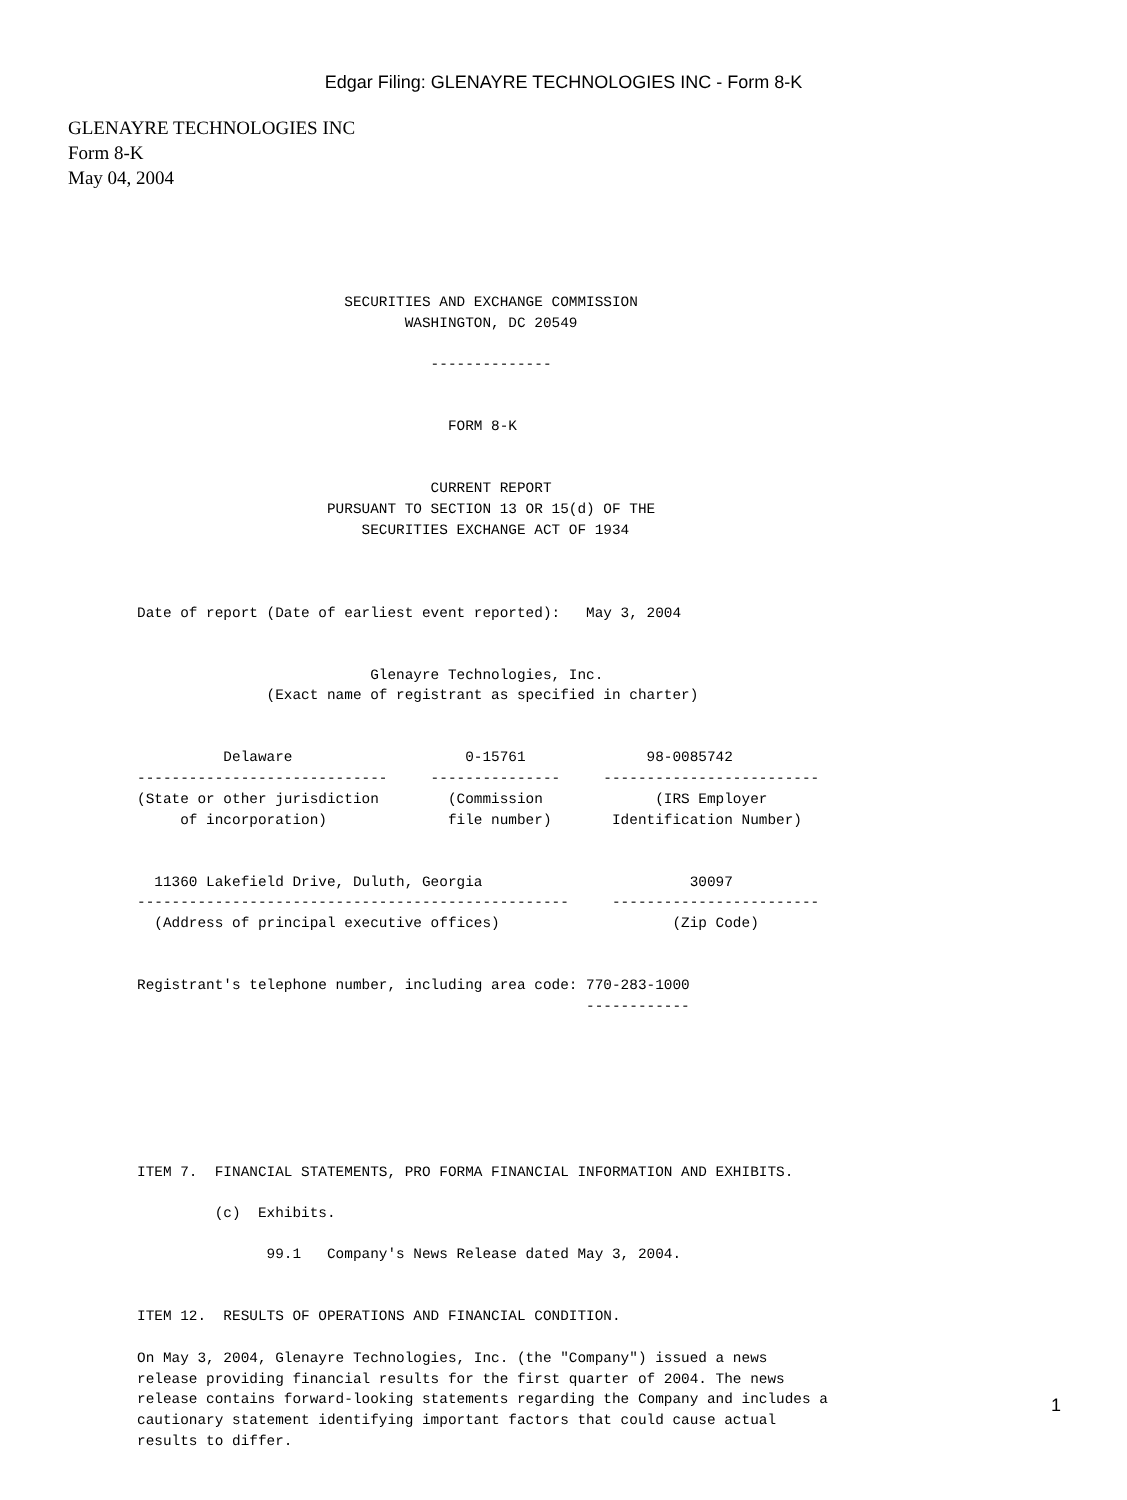Edgar Filing: GLENAYRE TECHNOLOGIES INC - Form 8-K
GLENAYRE TECHNOLOGIES INC
Form 8-K
May 04, 2004
                        SECURITIES AND EXCHANGE COMMISSION
                               WASHINGTON, DC 20549

                                  --------------


                                    FORM 8-K


                                  CURRENT REPORT
                      PURSUANT TO SECTION 13 OR 15(d) OF THE
                          SECURITIES EXCHANGE ACT OF 1934



Date of report (Date of earliest event reported):   May 3, 2004


                           Glenayre Technologies, Inc.
               (Exact name of registrant as specified in charter)


          Delaware                    0-15761              98-0085742
-----------------------------     ---------------     -------------------------
(State or other jurisdiction        (Commission             (IRS Employer
     of incorporation)              file number)       Identification Number)


  11360 Lakefield Drive, Duluth, Georgia                        30097
--------------------------------------------------     ------------------------
  (Address of principal executive offices)                    (Zip Code)


Registrant's telephone number, including area code: 770-283-1000
                                                    ------------







ITEM 7.  FINANCIAL STATEMENTS, PRO FORMA FINANCIAL INFORMATION AND EXHIBITS.

         (c)  Exhibits.

               99.1   Company's News Release dated May 3, 2004.


ITEM 12.  RESULTS OF OPERATIONS AND FINANCIAL CONDITION.

On May 3, 2004, Glenayre Technologies, Inc. (the "Company") issued a news
release providing financial results for the first quarter of 2004. The news
release contains forward-looking statements regarding the Company and includes a
cautionary statement identifying important factors that could cause actual
results to differ.
1